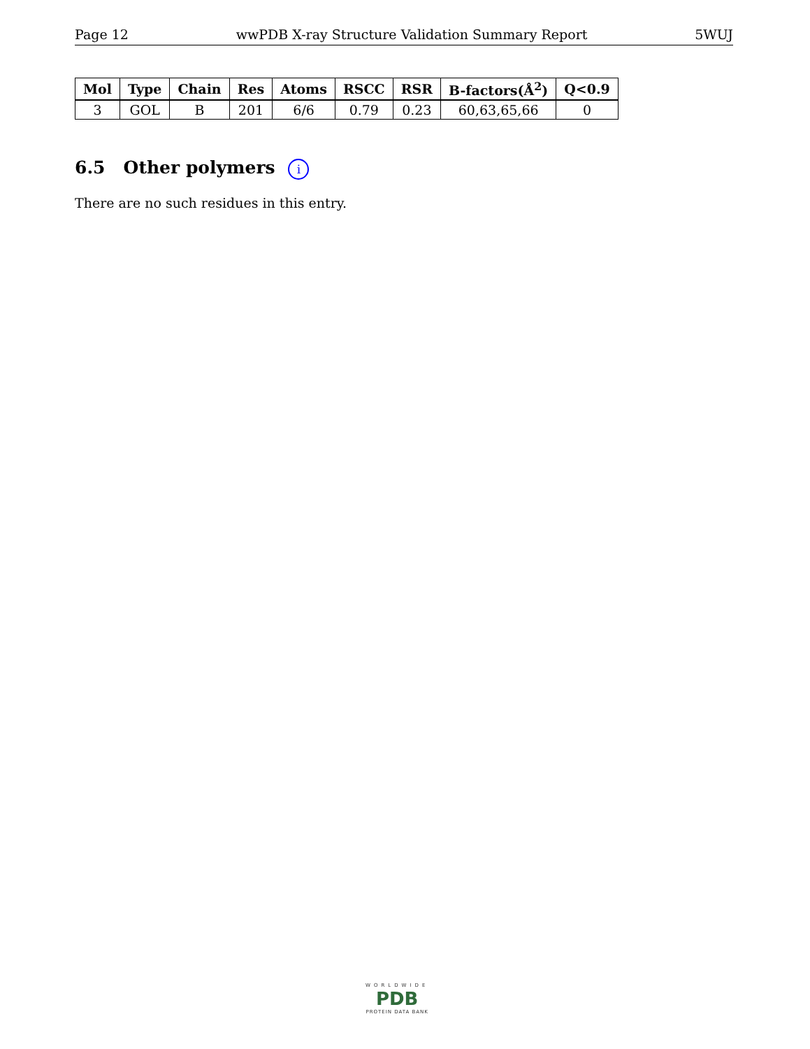Page 12 wwPDB X-ray Structure Validation Summary Report 5WUJ
| Mol | Type | Chain | Res | Atoms | RSCC | RSR | B-factors(Å<sup>2</sup>) | Q<0.9 |
| --- | --- | --- | --- | --- | --- | --- | --- | --- |
| 3 | GOL | B | 201 | 6/6 | 0.79 | 0.23 | 60,63,65,66 | 0 |
6.5 Other polymers i
There are no such residues in this entry.
WORLDWIDE
PDB
PROTEIN DATA BANK